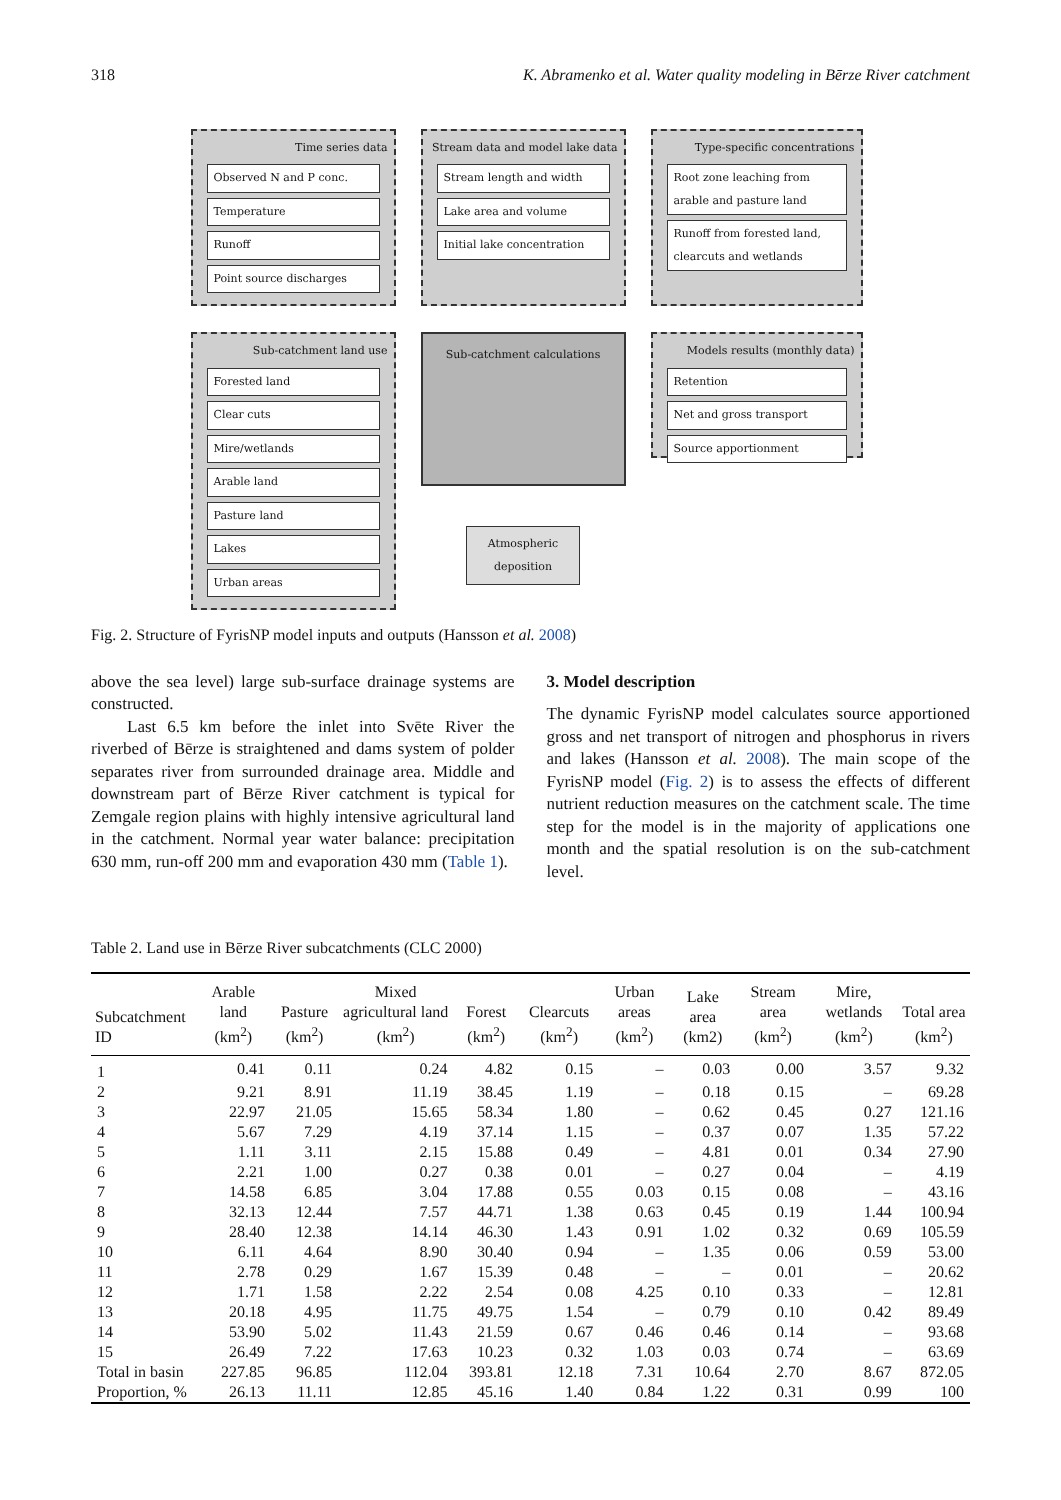318 K. Abramenko et al. Water quality modeling in Bērze River catchment
Time series data
Observed N and P conc.
Temperature
Runoff
Point source discharges
Stream data and model lake data
Stream length and width
Lake area and volume
Initial lake concentration
Type-specific concentrations
Root zone leaching from arable and pasture land
Runoff from forested land, clearcuts and wetlands
Sub-catchment land use
Forested land
Clear cuts
Mire/wetlands
Arable land
Pasture land
Lakes
Urban areas
Sub-catchment calculations
Atmospheric deposition
Models results (monthly data)
Retention
Net and gross transport
Source apportionment
Fig. 2. Structure of FyrisNP model inputs and outputs (Hansson et al. 2008)
above the sea level) large sub-surface drainage systems are constructed.
Last 6.5 km before the inlet into Svēte River the riverbed of Bērze is straightened and dams system of polder separates river from surrounded drainage area. Middle and downstream part of Bērze River catchment is typical for Zemgale region plains with highly intensive agricultural land in the catchment. Normal year water balance: precipitation 630 mm, run-off 200 mm and evaporation 430 mm (Table 1).
3. Model description
The dynamic FyrisNP model calculates source apportioned gross and net transport of nitrogen and phosphorus in rivers and lakes (Hansson et al. 2008). The main scope of the FyrisNP model (Fig. 2) is to assess the effects of different nutrient reduction measures on the catchment scale. The time step for the model is in the majority of applications one month and the spatial resolution is on the sub-catchment level.
Table 2. Land use in Bērze River subcatchments (CLC 2000)
| Subcatchment ID | Arable land (km<sup>2</sup>) | Pasture (km<sup>2</sup>) | Mixed agricultural land (km<sup>2</sup>) | Forest (km<sup>2</sup>) | Clearcuts (km<sup>2</sup>) | Urban areas (km<sup>2</sup>) | Lake area (km2) | Stream area (km<sup>2</sup>) | Mire, wetlands (km<sup>2</sup>) | Total area (km<sup>2</sup>) |
| --- | --- | --- | --- | --- | --- | --- | --- | --- | --- | --- |
| 1 | 0.41 | 0.11 | 0.24 | 4.82 | 0.15 | – | 0.03 | 0.00 | 3.57 | 9.32 |
| 2 | 9.21 | 8.91 | 11.19 | 38.45 | 1.19 | – | 0.18 | 0.15 | – | 69.28 |
| 3 | 22.97 | 21.05 | 15.65 | 58.34 | 1.80 | – | 0.62 | 0.45 | 0.27 | 121.16 |
| 4 | 5.67 | 7.29 | 4.19 | 37.14 | 1.15 | – | 0.37 | 0.07 | 1.35 | 57.22 |
| 5 | 1.11 | 3.11 | 2.15 | 15.88 | 0.49 | – | 4.81 | 0.01 | 0.34 | 27.90 |
| 6 | 2.21 | 1.00 | 0.27 | 0.38 | 0.01 | – | 0.27 | 0.04 | – | 4.19 |
| 7 | 14.58 | 6.85 | 3.04 | 17.88 | 0.55 | 0.03 | 0.15 | 0.08 | – | 43.16 |
| 8 | 32.13 | 12.44 | 7.57 | 44.71 | 1.38 | 0.63 | 0.45 | 0.19 | 1.44 | 100.94 |
| 9 | 28.40 | 12.38 | 14.14 | 46.30 | 1.43 | 0.91 | 1.02 | 0.32 | 0.69 | 105.59 |
| 10 | 6.11 | 4.64 | 8.90 | 30.40 | 0.94 | – | 1.35 | 0.06 | 0.59 | 53.00 |
| 11 | 2.78 | 0.29 | 1.67 | 15.39 | 0.48 | – | – | 0.01 | – | 20.62 |
| 12 | 1.71 | 1.58 | 2.22 | 2.54 | 0.08 | 4.25 | 0.10 | 0.33 | – | 12.81 |
| 13 | 20.18 | 4.95 | 11.75 | 49.75 | 1.54 | – | 0.79 | 0.10 | 0.42 | 89.49 |
| 14 | 53.90 | 5.02 | 11.43 | 21.59 | 0.67 | 0.46 | 0.46 | 0.14 | – | 93.68 |
| 15 | 26.49 | 7.22 | 17.63 | 10.23 | 0.32 | 1.03 | 0.03 | 0.74 | – | 63.69 |
| Total in basin | 227.85 | 96.85 | 112.04 | 393.81 | 12.18 | 7.31 | 10.64 | 2.70 | 8.67 | 872.05 |
| Proportion, % | 26.13 | 11.11 | 12.85 | 45.16 | 1.40 | 0.84 | 1.22 | 0.31 | 0.99 | 100 |